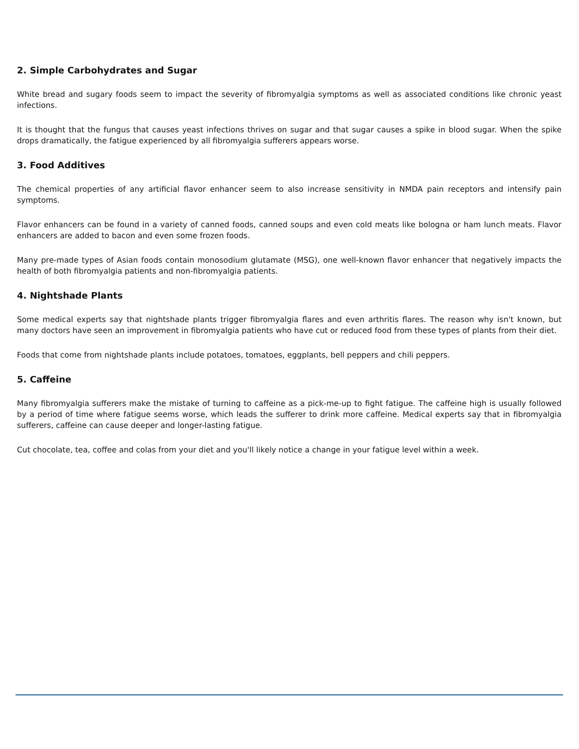2. Simple Carbohydrates and Sugar
White bread and sugary foods seem to impact the severity of fibromyalgia symptoms as well as associated conditions like chronic yeast infections.
It is thought that the fungus that causes yeast infections thrives on sugar and that sugar causes a spike in blood sugar. When the spike drops dramatically, the fatigue experienced by all fibromyalgia sufferers appears worse.
3. Food Additives
The chemical properties of any artificial flavor enhancer seem to also increase sensitivity in NMDA pain receptors and intensify pain symptoms.
Flavor enhancers can be found in a variety of canned foods, canned soups and even cold meats like bologna or ham lunch meats. Flavor enhancers are added to bacon and even some frozen foods.
Many pre-made types of Asian foods contain monosodium glutamate (MSG), one well-known flavor enhancer that negatively impacts the health of both fibromyalgia patients and non-fibromyalgia patients.
4. Nightshade Plants
Some medical experts say that nightshade plants trigger fibromyalgia flares and even arthritis flares. The reason why isn't known, but many doctors have seen an improvement in fibromyalgia patients who have cut or reduced food from these types of plants from their diet.
Foods that come from nightshade plants include potatoes, tomatoes, eggplants, bell peppers and chili peppers.
5. Caffeine
Many fibromyalgia sufferers make the mistake of turning to caffeine as a pick-me-up to fight fatigue. The caffeine high is usually followed by a period of time where fatigue seems worse, which leads the sufferer to drink more caffeine. Medical experts say that in fibromyalgia sufferers, caffeine can cause deeper and longer-lasting fatigue.
Cut chocolate, tea, coffee and colas from your diet and you'll likely notice a change in your fatigue level within a week.